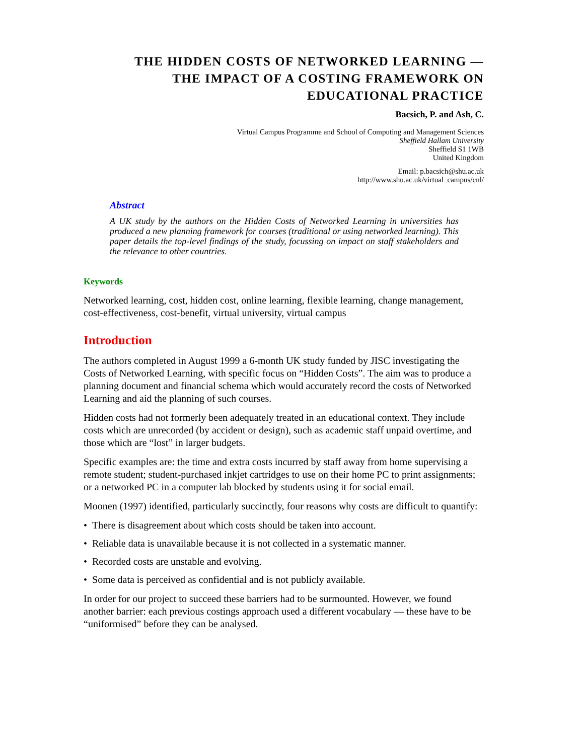THE HIDDEN COSTS OF NETWORKED LEARNING — THE IMPACT OF A COSTING FRAMEWORK ON EDUCATIONAL PRACTICE
Bacsich, P. and Ash, C.
Virtual Campus Programme and School of Computing and Management Sciences
Sheffield Hallam University
Sheffield S1 1WB
United Kingdom
Email: p.bacsich@shu.ac.uk
http://www.shu.ac.uk/virtual_campus/cnl/
Abstract
A UK study by the authors on the Hidden Costs of Networked Learning in universities has produced a new planning framework for courses (traditional or using networked learning). This paper details the top-level findings of the study, focussing on impact on staff stakeholders and the relevance to other countries.
Keywords
Networked learning, cost, hidden cost, online learning, flexible learning, change management, cost-effectiveness, cost-benefit, virtual university, virtual campus
Introduction
The authors completed in August 1999 a 6-month UK study funded by JISC investigating the Costs of Networked Learning, with specific focus on “Hidden Costs”. The aim was to produce a planning document and financial schema which would accurately record the costs of Networked Learning and aid the planning of such courses.
Hidden costs had not formerly been adequately treated in an educational context. They include costs which are unrecorded (by accident or design), such as academic staff unpaid overtime, and those which are “lost” in larger budgets.
Specific examples are: the time and extra costs incurred by staff away from home supervising a remote student; student-purchased inkjet cartridges to use on their home PC to print assignments; or a networked PC in a computer lab blocked by students using it for social email.
Moonen (1997) identified, particularly succinctly, four reasons why costs are difficult to quantify:
• There is disagreement about which costs should be taken into account.
• Reliable data is unavailable because it is not collected in a systematic manner.
• Recorded costs are unstable and evolving.
• Some data is perceived as confidential and is not publicly available.
In order for our project to succeed these barriers had to be surmounted. However, we found another barrier: each previous costings approach used a different vocabulary — these have to be “uniformised” before they can be analysed.